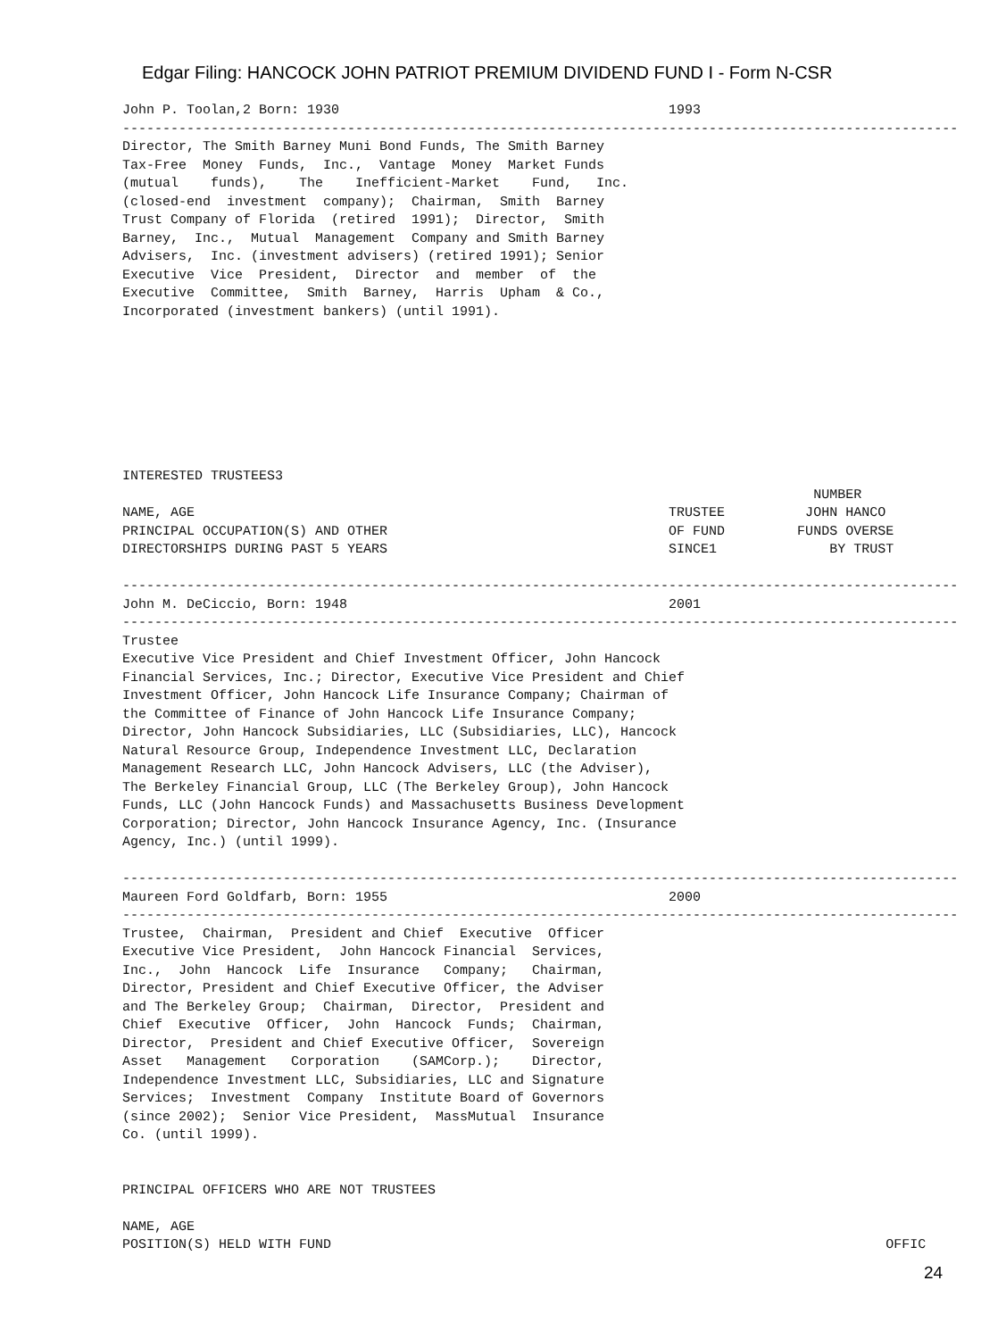Edgar Filing: HANCOCK JOHN PATRIOT PREMIUM DIVIDEND FUND I - Form N-CSR
John P. Toolan,2 Born: 1930 1993 -------------------------------------------------------------------------------------------------------- Director, The Smith Barney Muni Bond Funds, The Smith Barney Tax-Free Money Funds, Inc., Vantage Money Market Funds (mutual funds), The Inefficient-Market Fund, Inc. (closed-end investment company); Chairman, Smith Barney Trust Company of Florida (retired 1991); Director, Smith Barney, Inc., Mutual Management Company and Smith Barney Advisers, Inc. (investment advisers) (retired 1991); Senior Executive Vice President, Director and member of the Executive Committee, Smith Barney, Harris Upham & Co., Incorporated (investment bankers) (until 1991). INTERESTED TRUSTEES3 NUMBER NAME, AGE TRUSTEE JOHN HANCO PRINCIPAL OCCUPATION(S) AND OTHER OF FUND FUNDS OVERSE DIRECTORSHIPS DURING PAST 5 YEARS SINCE1 BY TRUST -------------------------------------------------------------------------------------------------------- John M. DeCiccio, Born: 1948 2001 -------------------------------------------------------------------------------------------------------- Trustee Executive Vice President and Chief Investment Officer, John Hancock Financial Services, Inc.; Director, Executive Vice President and Chief Investment Officer, John Hancock Life Insurance Company; Chairman of the Committee of Finance of John Hancock Life Insurance Company; Director, John Hancock Subsidiaries, LLC (Subsidiaries, LLC), Hancock Natural Resource Group, Independence Investment LLC, Declaration Management Research LLC, John Hancock Advisers, LLC (the Adviser), The Berkeley Financial Group, LLC (The Berkeley Group), John Hancock Funds, LLC (John Hancock Funds) and Massachusetts Business Development Corporation; Director, John Hancock Insurance Agency, Inc. (Insurance Agency, Inc.) (until 1999). -------------------------------------------------------------------------------------------------------- Maureen Ford Goldfarb, Born: 1955 2000 -------------------------------------------------------------------------------------------------------- Trustee, Chairman, President and Chief Executive Officer Executive Vice President, John Hancock Financial Services, Inc., John Hancock Life Insurance Company; Chairman, Director, President and Chief Executive Officer, the Adviser and The Berkeley Group; Chairman, Director, President and Chief Executive Officer, John Hancock Funds; Chairman, Director, President and Chief Executive Officer, Sovereign Asset Management Corporation (SAMCorp.); Director, Independence Investment LLC, Subsidiaries, LLC and Signature Services; Investment Company Institute Board of Governors (since 2002); Senior Vice President, MassMutual Insurance Co. (until 1999). PRINCIPAL OFFICERS WHO ARE NOT TRUSTEES NAME, AGE POSITION(S) HELD WITH FUND OFFIC
24